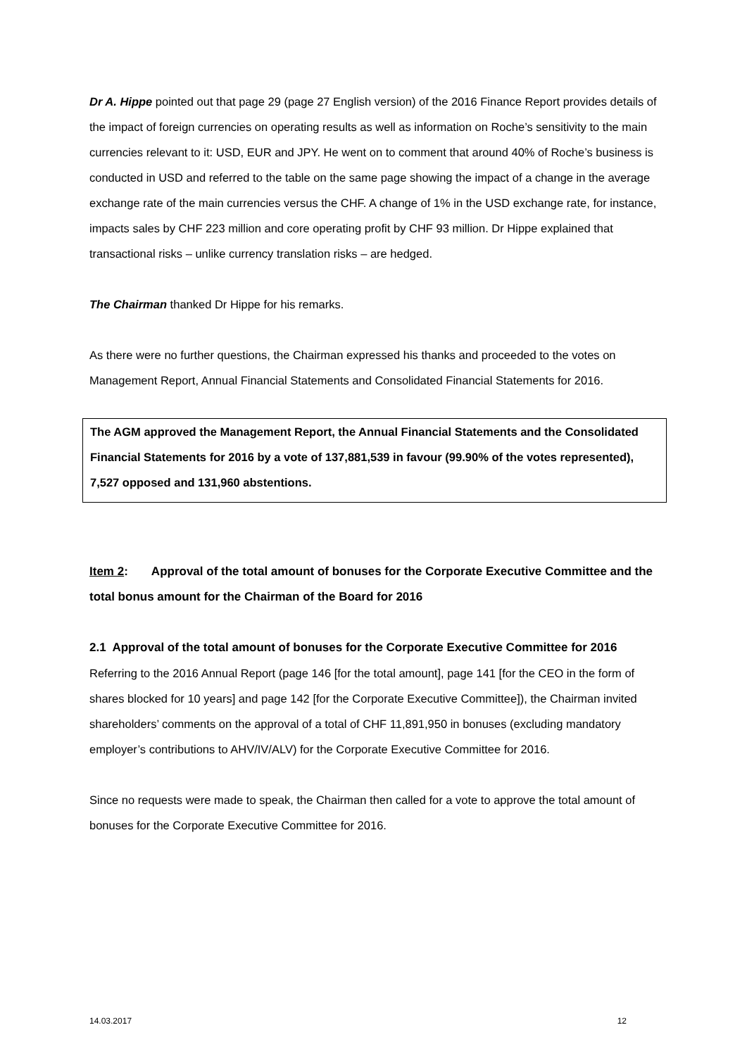Dr A. Hippe pointed out that page 29 (page 27 English version) of the 2016 Finance Report provides details of the impact of foreign currencies on operating results as well as information on Roche’s sensitivity to the main currencies relevant to it: USD, EUR and JPY. He went on to comment that around 40% of Roche’s business is conducted in USD and referred to the table on the same page showing the impact of a change in the average exchange rate of the main currencies versus the CHF. A change of 1% in the USD exchange rate, for instance, impacts sales by CHF 223 million and core operating profit by CHF 93 million. Dr Hippe explained that transactional risks – unlike currency translation risks – are hedged.
The Chairman thanked Dr Hippe for his remarks.
As there were no further questions, the Chairman expressed his thanks and proceeded to the votes on Management Report, Annual Financial Statements and Consolidated Financial Statements for 2016.
The AGM approved the Management Report, the Annual Financial Statements and the Consolidated Financial Statements for 2016 by a vote of 137,881,539 in favour (99.90% of the votes represented), 7,527 opposed and 131,960 abstentions.
Item 2: Approval of the total amount of bonuses for the Corporate Executive Committee and the total bonus amount for the Chairman of the Board for 2016
2.1 Approval of the total amount of bonuses for the Corporate Executive Committee for 2016
Referring to the 2016 Annual Report (page 146 [for the total amount], page 141 [for the CEO in the form of shares blocked for 10 years] and page 142 [for the Corporate Executive Committee]), the Chairman invited shareholders’ comments on the approval of a total of CHF 11,891,950 in bonuses (excluding mandatory employer’s contributions to AHV/IV/ALV) for the Corporate Executive Committee for 2016.
Since no requests were made to speak, the Chairman then called for a vote to approve the total amount of bonuses for the Corporate Executive Committee for 2016.
14.03.2017 12